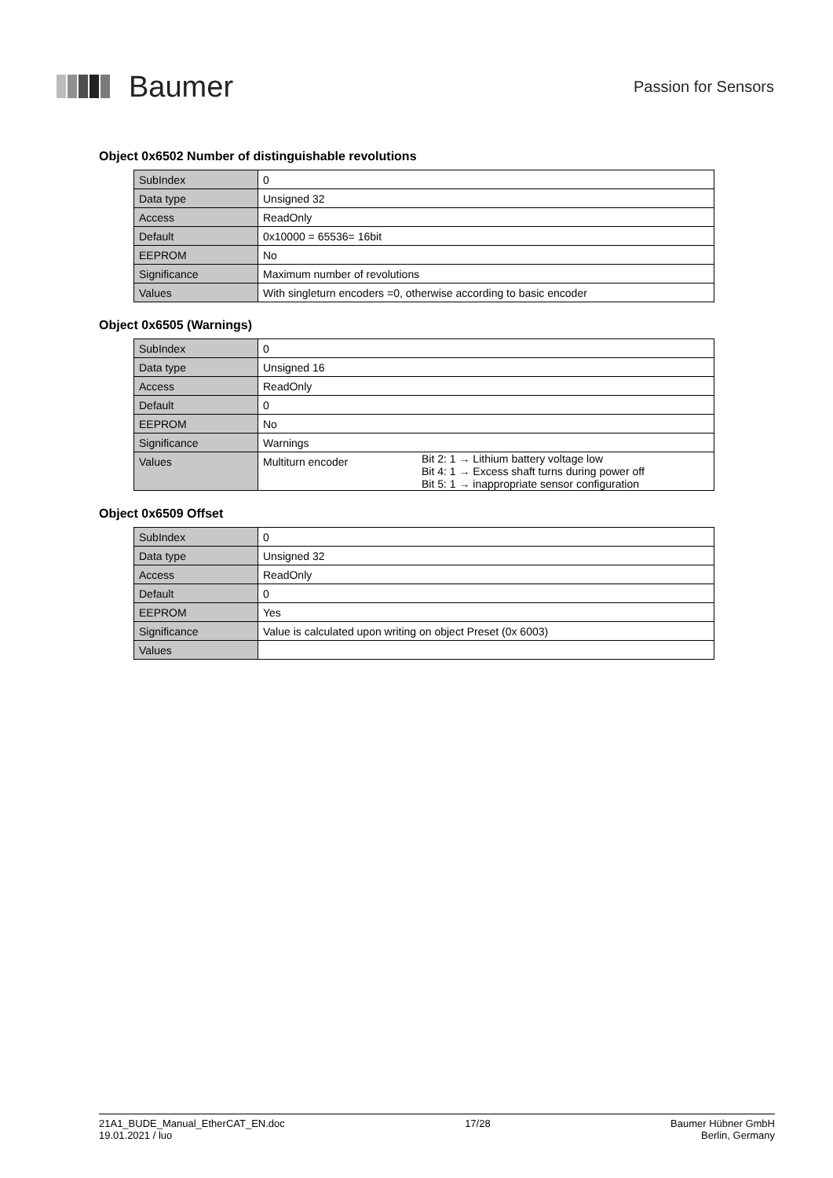Baumer
Passion for Sensors
Object 0x6502 Number of distinguishable revolutions
| SubIndex | 0 |
| Data type | Unsigned 32 |
| Access | ReadOnly |
| Default | 0x10000 = 65536= 16bit |
| EEPROM | No |
| Significance | Maximum number of revolutions |
| Values | With singleturn encoders =0, otherwise according to basic encoder |
Object 0x6505 (Warnings)
| SubIndex | 0 | |
| Data type | Unsigned 16 | |
| Access | ReadOnly | |
| Default | 0 | |
| EEPROM | No | |
| Significance | Warnings | |
| Values | Multiturn encoder | Bit 2: 1 → Lithium battery voltage low Bit 4: 1 → Excess shaft turns during power off Bit 5: 1 → inappropriate sensor configuration |
Object 0x6509 Offset
| SubIndex | 0 |
| Data type | Unsigned 32 |
| Access | ReadOnly |
| Default | 0 |
| EEPROM | Yes |
| Significance | Value is calculated upon writing on object Preset (0x 6003) |
| Values | |
21A1_BUDE_Manual_EtherCAT_EN.doc
19.01.2021 / luo
17/28 Baumer Hübner GmbH
Berlin, Germany